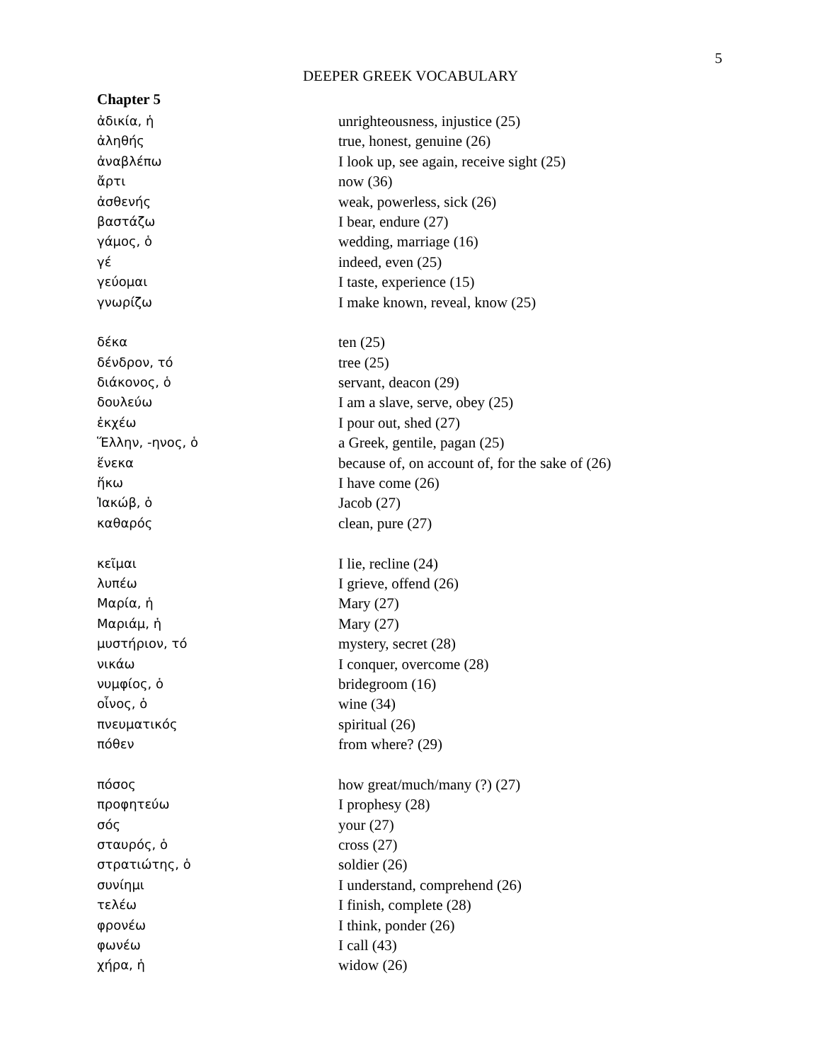5
DEEPER GREEK VOCABULARY
Chapter 5
| ἀδικία, ἡ | unrighteousness, injustice (25) |
| ἀληθής | true, honest, genuine (26) |
| ἀναβλέπω | I look up, see again, receive sight (25) |
| ἄρτι | now (36) |
| ἀσθενής | weak, powerless, sick (26) |
| βαστάζω | I bear, endure (27) |
| γάμος, ὁ | wedding, marriage (16) |
| γέ | indeed, even (25) |
| γεύομαι | I taste, experience (15) |
| γνωρίζω | I make known, reveal, know (25) |
| δέκα | ten (25) |
| δένδρον, τό | tree (25) |
| διάκονος, ὁ | servant, deacon (29) |
| δουλεύω | I am a slave, serve, obey (25) |
| ἐκχέω | I pour out, shed (27) |
| Ἕλλην, -ηνος, ὁ | a Greek, gentile, pagan (25) |
| ἕνεκα | because of, on account of, for the sake of (26) |
| ἥκω | I have come (26) |
| Ἰακώβ, ὁ | Jacob (27) |
| καθαρός | clean, pure (27) |
| κεῖμαι | I lie, recline (24) |
| λυπέω | I grieve, offend (26) |
| Μαρία, ἡ | Mary (27) |
| Μαριάμ, ἡ | Mary (27) |
| μυστήριον, τό | mystery, secret (28) |
| νικάω | I conquer, overcome (28) |
| νυμφίος, ὁ | bridegroom (16) |
| οἶνος, ὁ | wine (34) |
| πνευματικός | spiritual (26) |
| πόθεν | from where? (29) |
| πόσος | how great/much/many (?) (27) |
| προφητεύω | I prophesy (28) |
| σός | your (27) |
| σταυρός, ὁ | cross (27) |
| στρατιώτης, ὁ | soldier (26) |
| συνίημι | I understand, comprehend (26) |
| τελέω | I finish, complete (28) |
| φρονέω | I think, ponder (26) |
| φωνέω | I call (43) |
| χήρα, ἡ | widow (26) |